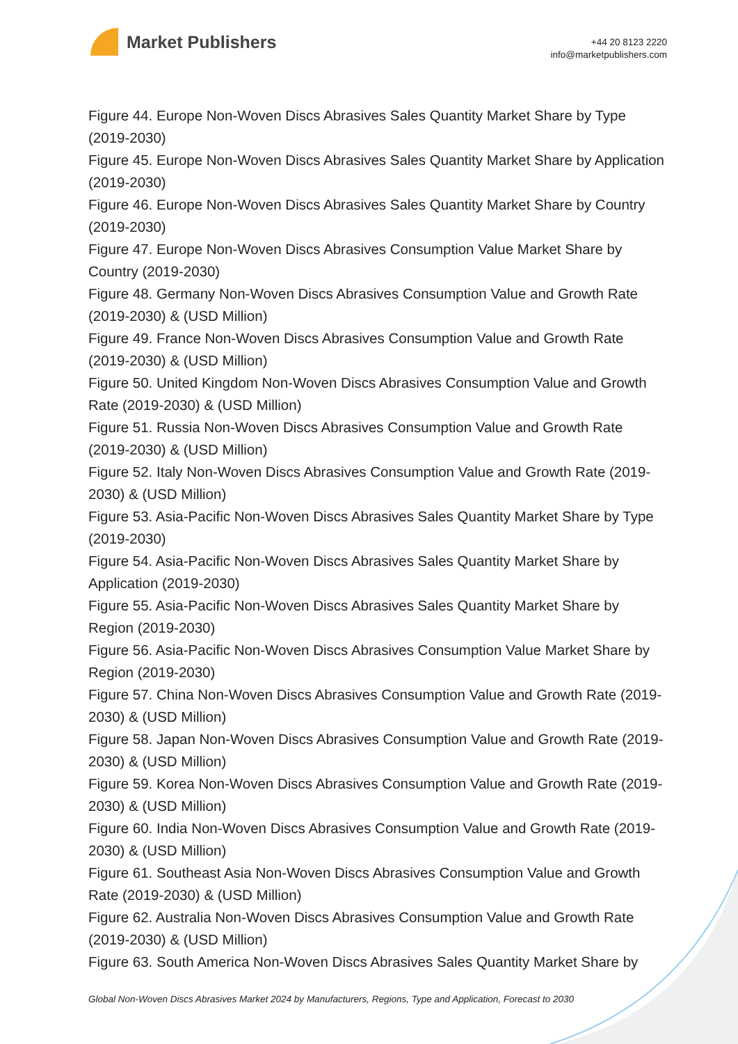Market Publishers
+44 20 8123 2220
info@marketpublishers.com
Figure 44. Europe Non-Woven Discs Abrasives Sales Quantity Market Share by Type (2019-2030)
Figure 45. Europe Non-Woven Discs Abrasives Sales Quantity Market Share by Application (2019-2030)
Figure 46. Europe Non-Woven Discs Abrasives Sales Quantity Market Share by Country (2019-2030)
Figure 47. Europe Non-Woven Discs Abrasives Consumption Value Market Share by Country (2019-2030)
Figure 48. Germany Non-Woven Discs Abrasives Consumption Value and Growth Rate (2019-2030) & (USD Million)
Figure 49. France Non-Woven Discs Abrasives Consumption Value and Growth Rate (2019-2030) & (USD Million)
Figure 50. United Kingdom Non-Woven Discs Abrasives Consumption Value and Growth Rate (2019-2030) & (USD Million)
Figure 51. Russia Non-Woven Discs Abrasives Consumption Value and Growth Rate (2019-2030) & (USD Million)
Figure 52. Italy Non-Woven Discs Abrasives Consumption Value and Growth Rate (2019-2030) & (USD Million)
Figure 53. Asia-Pacific Non-Woven Discs Abrasives Sales Quantity Market Share by Type (2019-2030)
Figure 54. Asia-Pacific Non-Woven Discs Abrasives Sales Quantity Market Share by Application (2019-2030)
Figure 55. Asia-Pacific Non-Woven Discs Abrasives Sales Quantity Market Share by Region (2019-2030)
Figure 56. Asia-Pacific Non-Woven Discs Abrasives Consumption Value Market Share by Region (2019-2030)
Figure 57. China Non-Woven Discs Abrasives Consumption Value and Growth Rate (2019-2030) & (USD Million)
Figure 58. Japan Non-Woven Discs Abrasives Consumption Value and Growth Rate (2019-2030) & (USD Million)
Figure 59. Korea Non-Woven Discs Abrasives Consumption Value and Growth Rate (2019-2030) & (USD Million)
Figure 60. India Non-Woven Discs Abrasives Consumption Value and Growth Rate (2019-2030) & (USD Million)
Figure 61. Southeast Asia Non-Woven Discs Abrasives Consumption Value and Growth Rate (2019-2030) & (USD Million)
Figure 62. Australia Non-Woven Discs Abrasives Consumption Value and Growth Rate (2019-2030) & (USD Million)
Figure 63. South America Non-Woven Discs Abrasives Sales Quantity Market Share by
Global Non-Woven Discs Abrasives Market 2024 by Manufacturers, Regions, Type and Application, Forecast to 2030